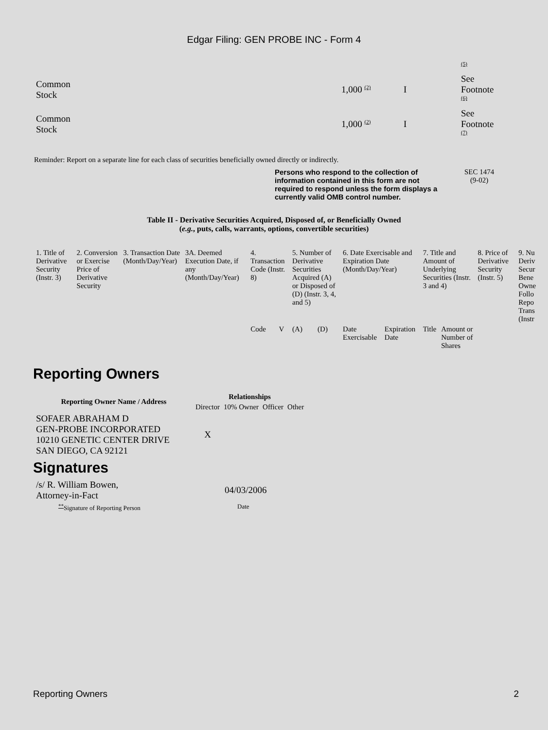Edgar Filing: GEN PROBE INC - Form 4
| | | | <sup>(5)</sup> |
| Common Stock | 1,000 <sup>(2)</sup> | I | See Footnote <sup>(6)</sup> |
| Common Stock | 1,000 <sup>(2)</sup> | I | See Footnote <sup>(7)</sup> |
Reminder: Report on a separate line for each class of securities beneficially owned directly or indirectly.
Persons who respond to the collection of information contained in this form are not required to respond unless the form displays a currently valid OMB control number.
SEC 1474
(9-02)
Table II - Derivative Securities Acquired, Disposed of, or Beneficially Owned
(e.g., puts, calls, warrants, options, convertible securities)
| 1. Title of Derivative Security (Instr. 3) | 2. Conversion or Exercise Price of Derivative Security | 3. Transaction Date (Month/Day/Year) | 3A. Deemed Execution Date, if any (Month/Day/Year) | 4. Transaction Code (Instr. 8) | | 5. Number of Derivative Securities Acquired (A) or Disposed of (D) (Instr. 3, 4, and 5) | | 6. Date Exercisable and Expiration Date (Month/Day/Year) | | 7. Title and Amount of Underlying Securities (Instr. 3 and 4) | | 8. Price of Derivative Security (Instr. 5) | 9. Nu Deriv Secur Bene Owne Follo Repo Trans (Instr |
| | | | | Code | V | (A) | (D) | Date Exercisable | Expiration Date | Title | Amount or Number of Shares | | |
Reporting Owners
| Reporting Owner Name / Address | Relationships | | | |
| --- | --- | --- | --- | --- |
| | Director | 10% Owner | Officer | Other |
| SOFAER ABRAHAM D GEN-PROBE INCORPORATED 10210 GENETIC CENTER DRIVE SAN DIEGO, CA 92121 | X | | | |
Signatures
| /s/ R. William Bowen, Attorney-in-Fact | 04/03/2006 |
| <sup>**</sup> Signature of Reporting Person | Date |
Reporting Owners 2